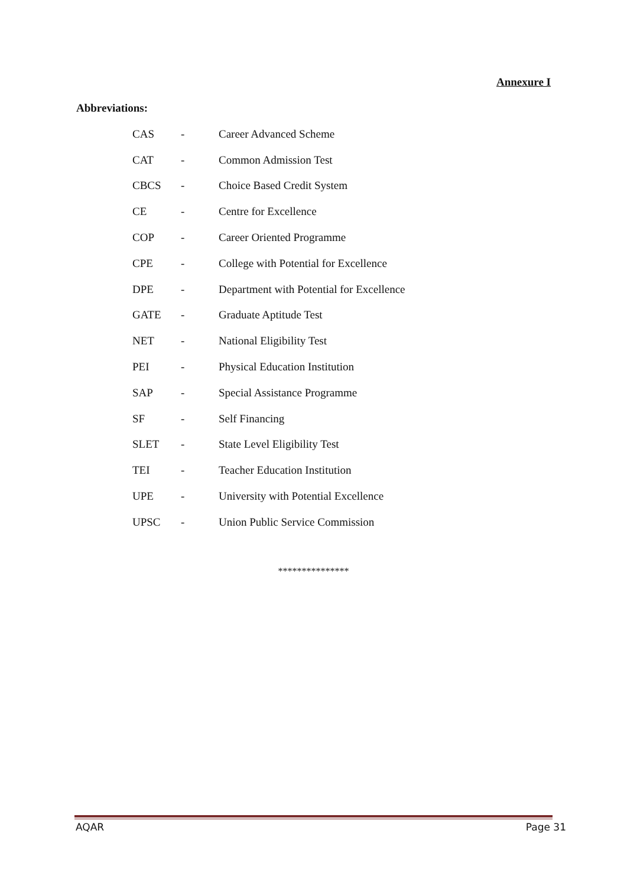Annexure I
Abbreviations:
| CAS | - | Career Advanced Scheme |
| CAT | - | Common Admission Test |
| CBCS | - | Choice Based Credit System |
| CE | - | Centre for Excellence |
| COP | - | Career Oriented Programme |
| CPE | - | College with Potential for Excellence |
| DPE | - | Department with Potential for Excellence |
| GATE | - | Graduate Aptitude Test |
| NET | - | National Eligibility Test |
| PEI | - | Physical Education Institution |
| SAP | - | Special Assistance Programme |
| SF | - | Self Financing |
| SLET | - | State Level Eligibility Test |
| TEI | - | Teacher Education Institution |
| UPE | - | University with Potential Excellence |
| UPSC | - | Union Public Service Commission |
***************
AQAR Page 31